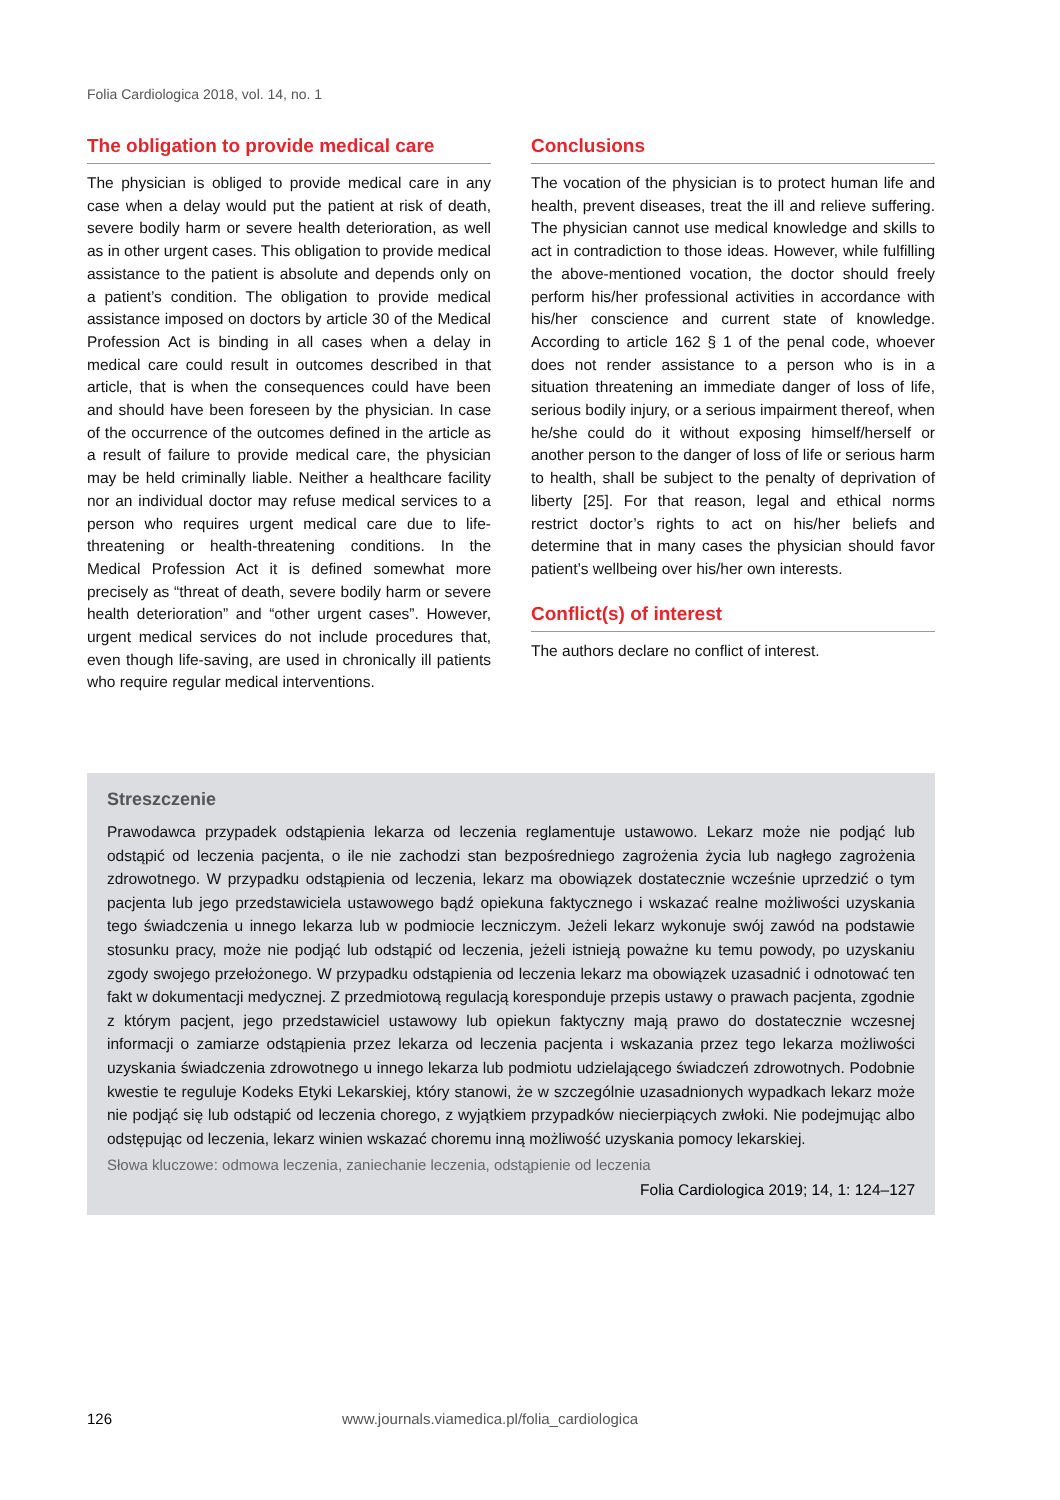Folia Cardiologica 2018, vol. 14, no. 1
The obligation to provide medical care
The physician is obliged to provide medical care in any case when a delay would put the patient at risk of death, severe bodily harm or severe health deterioration, as well as in other urgent cases. This obligation to provide medical assistance to the patient is absolute and depends only on a patient’s condition. The obligation to provide medical assistance imposed on doctors by article 30 of the Medical Profession Act is binding in all cases when a delay in medical care could result in outcomes described in that article, that is when the consequences could have been and should have been foreseen by the physician. In case of the occurrence of the outcomes defined in the article as a result of failure to provide medical care, the physician may be held criminally liable. Neither a healthcare facility nor an individual doctor may refuse medical services to a person who requires urgent medical care due to life-threatening or health-threatening conditions. In the Medical Profession Act it is defined somewhat more precisely as “threat of death, severe bodily harm or severe health deterioration” and “other urgent cases”. However, urgent medical services do not include procedures that, even though life-saving, are used in chronically ill patients who require regular medical interventions.
Conclusions
The vocation of the physician is to protect human life and health, prevent diseases, treat the ill and relieve suffering. The physician cannot use medical knowledge and skills to act in contradiction to those ideas. However, while fulfilling the above-mentioned vocation, the doctor should freely perform his/her professional activities in accordance with his/her conscience and current state of knowledge. According to article 162 § 1 of the penal code, whoever does not render assistance to a person who is in a situation threatening an immediate danger of loss of life, serious bodily injury, or a serious impairment thereof, when he/she could do it without exposing himself/herself or another person to the danger of loss of life or serious harm to health, shall be subject to the penalty of deprivation of liberty [25]. For that reason, legal and ethical norms restrict doctor’s rights to act on his/her beliefs and determine that in many cases the physician should favor patient’s wellbeing over his/her own interests.
Conflict(s) of interest
The authors declare no conflict of interest.
Streszczenie
Prawodawca przypadek odstąpienia lekarza od leczenia reglamentuje ustawowo. Lekarz może nie podjąć lub odstąpić od leczenia pacjenta, o ile nie zachodzi stan bezpośredniego zagrożenia życia lub nagłego zagrożenia zdrowotnego. W przypadku odstąpienia od leczenia, lekarz ma obowiązek dostatecznie wcześnie uprzedzić o tym pacjenta lub jego przedstawiciela ustawowego bądź opiekuna faktycznego i wskazać realne możliwości uzyskania tego świadczenia u innego lekarza lub w podmiocie leczniczym. Jeżeli lekarz wykonuje swój zawód na podstawie stosunku pracy, może nie podjąć lub odstąpić od leczenia, jeżeli istnieją poważne ku temu powody, po uzyskaniu zgody swojego przełożonego. W przypadku odstąpienia od leczenia lekarz ma obowiązek uzasadnić i odnotować ten fakt w dokumentacji medycznej. Z przedmiotową regulacją koresponduje przepis ustawy o prawach pacjenta, zgodnie z którym pacjent, jego przedstawiciel ustawowy lub opiekun faktyczny mają prawo do dostatecznie wczesnej informacji o zamiarze odstąpienia przez lekarza od leczenia pacjenta i wskazania przez tego lekarza możliwości uzyskania świadczenia zdrowotnego u innego lekarza lub podmiotu udzielającego świadczeń zdrowotnych. Podobnie kwestie te reguluje Kodeks Etyki Lekarskiej, który stanowi, że w szczególnie uzasadnionych wypadkach lekarz może nie podjąć się lub odstąpić od leczenia chorego, z wyjątkiem przypadków niecierpiących zwłoki. Nie podejmując albo odstępując od leczenia, lekarz winien wskazać choremu inną możliwość uzyskania pomocy lekarskiej.
Słowa kluczowe: odmowa leczenia, zaniechanie leczenia, odstąpienie od leczenia
Folia Cardiologica 2019; 14, 1: 124–127
126 www.journals.viamedica.pl/folia_cardiologica